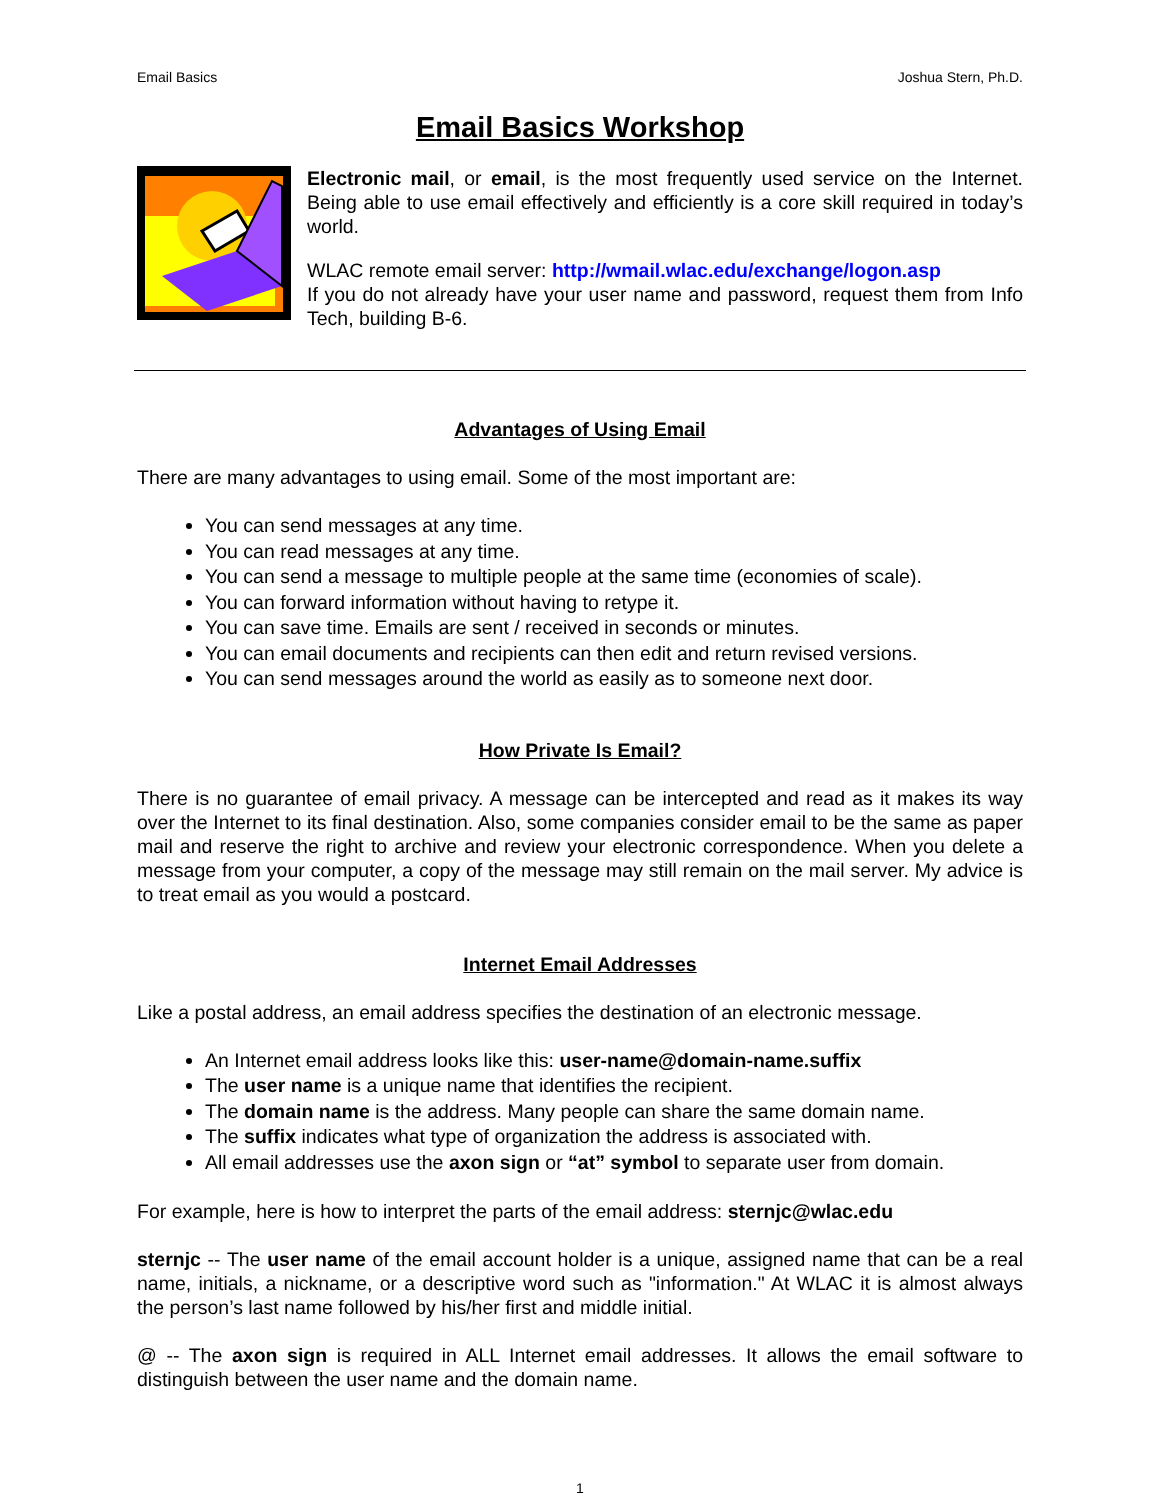Email Basics Joshua Stern, Ph.D.
Email Basics Workshop
Electronic mail, or email, is the most frequently used service on the Internet. Being able to use email effectively and efficiently is a core skill required in today’s world.
WLAC remote email server: http://wmail.wlac.edu/exchange/logon.asp
If you do not already have your user name and password, request them from Info Tech, building B-6.
Advantages of Using Email
There are many advantages to using email. Some of the most important are:
You can send messages at any time.
You can read messages at any time.
You can send a message to multiple people at the same time (economies of scale).
You can forward information without having to retype it.
You can save time. Emails are sent / received in seconds or minutes.
You can email documents and recipients can then edit and return revised versions.
You can send messages around the world as easily as to someone next door.
How Private Is Email?
There is no guarantee of email privacy. A message can be intercepted and read as it makes its way over the Internet to its final destination. Also, some companies consider email to be the same as paper mail and reserve the right to archive and review your electronic correspondence. When you delete a message from your computer, a copy of the message may still remain on the mail server. My advice is to treat email as you would a postcard.
Internet Email Addresses
Like a postal address, an email address specifies the destination of an electronic message.
An Internet email address looks like this: user-name@domain-name.suffix
The user name is a unique name that identifies the recipient.
The domain name is the address. Many people can share the same domain name.
The suffix indicates what type of organization the address is associated with.
All email addresses use the axon sign or “at” symbol to separate user from domain.
For example, here is how to interpret the parts of the email address: sternjc@wlac.edu
sternjc -- The user name of the email account holder is a unique, assigned name that can be a real name, initials, a nickname, or a descriptive word such as "information." At WLAC it is almost always the person’s last name followed by his/her first and middle initial.
@ -- The axon sign is required in ALL Internet email addresses. It allows the email software to distinguish between the user name and the domain name.
1